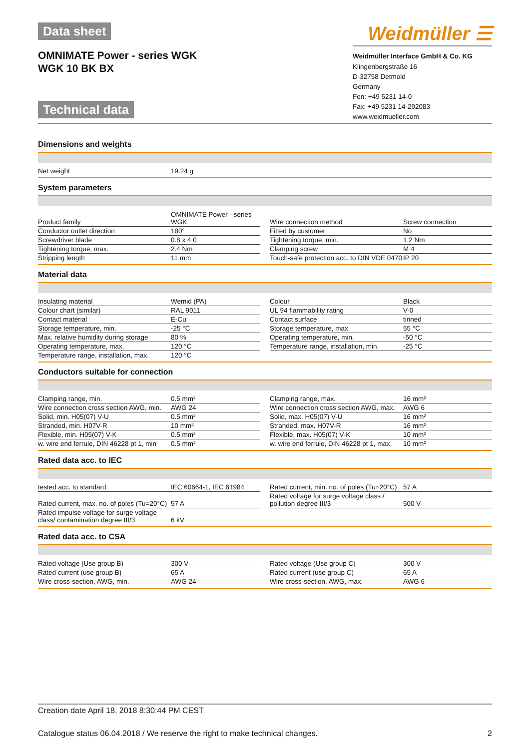Data sheet
OMNIMATE Power - series WGK
WGK 10 BK BX
Technical data
Weidmüller ☰
Weidmüller Interface GmbH & Co. KG
Klingenbergstraße 16
D-32758 Detmold
Germany
Fon: +49 5231 14-0
Fax: +49 5231 14-292083
www.weidmueller.com
Dimensions and weights
| Net weight | 19.24 g |
System parameters
| Product family | OMNIMATE Power - series WGK | | Wire connection method | Screw connection |
| Conductor outlet direction | 180° | | Fitted by customer | No |
| Screwdriver blade | 0.8 x 4.0 | | Tightening torque, min. | 1.2 Nm |
| Tightening torque, max. | 2.4 Nm | | Clamping screw | M 4 |
| Stripping length | 11 mm | | Touch-safe protection acc. to DIN VDE 0470 | IP 20 |
Material data
| Insulating material | Wemid (PA) | | Colour | Black |
| Colour chart (similar) | RAL 9011 | | UL 94 flammability rating | V-0 |
| Contact material | E-Cu | | Contact surface | tinned |
| Storage temperature, min. | -25 °C | | Storage temperature, max. | 55 °C |
| Max. relative humidity during storage | 80 % | | Operating temperature, min. | -50 °C |
| Operating temperature, max. | 120 °C | | Temperature range, installation, min. | -25 °C |
| Temperature range, installation, max. | 120 °C | | | |
Conductors suitable for connection
| Clamping range, min. | 0.5 mm² | | Clamping range, max. | 16 mm² |
| Wire connection cross section AWG, min. | AWG 24 | | Wire connection cross section AWG, max. | AWG 6 |
| Solid, min. H05(07) V-U | 0.5 mm² | | Solid, max. H05(07) V-U | 16 mm² |
| Stranded, min. H07V-R | 10 mm² | | Stranded, max. H07V-R | 16 mm² |
| Flexible, min. H05(07) V-K | 0.5 mm² | | Flexible, max. H05(07) V-K | 10 mm² |
| w. wire end ferrule, DIN 46228 pt 1, min | 0.5 mm² | | w. wire end ferrule, DIN 46228 pt 1, max. | 10 mm² |
Rated data acc. to IEC
| tested acc. to standard | IEC 60664-1, IEC 61984 | | Rated current, min. no. of poles (Tu=20°C) | 57 A |
| Rated current, max. no. of poles (Tu=20°C) | 57 A | | Rated voltage for surge voltage class / pollution degree III/3 | 500 V |
| Rated impulse voltage for surge voltage class/ contamination degree III/3 | 6 kV | | | |
Rated data acc. to CSA
| Rated voltage (Use group B) | 300 V | | Rated voltage (Use group C) | 300 V |
| Rated current (use group B) | 65 A | | Rated current (use group C) | 65 A |
| Wire cross-section, AWG, min. | AWG 24 | | Wire cross-section, AWG, max. | AWG 6 |
Creation date April 18, 2018 8:30:44 PM CEST
Catalogue status 06.04.2018 / We reserve the right to make technical changes. 2